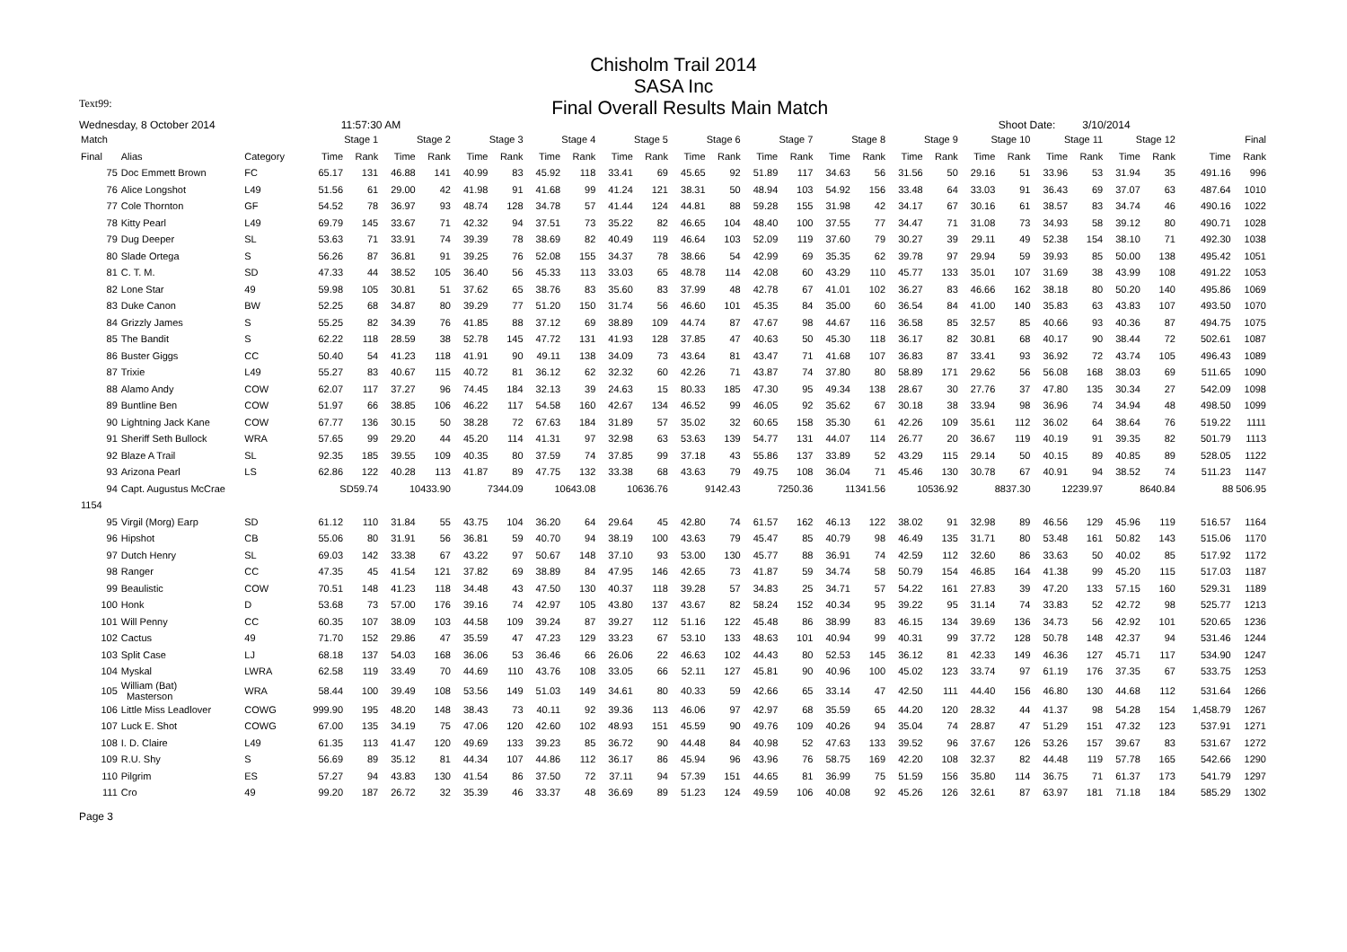Chisholm Trail 2014
SASA Inc
Text99:
Final Overall Results Main Match
Wednesday, 8 October 2014 11:57:30 AM Shoot Date: 3/10/2014
| Match | | | Stage 1 | | Stage 2 | | Stage 3 | | Stage 4 | | Stage 5 | | Stage 6 | | Stage 7 | | Stage 8 | | Stage 9 | | Stage 10 | | Stage 11 | | Stage 12 | | Final | |
| --- | --- | --- | --- | --- | --- | --- | --- | --- | --- | --- | --- | --- | --- | --- | --- | --- | --- | --- | --- | --- | --- | --- | --- | --- | --- | --- | --- | --- |
| Final | Alias | Category | Time | Rank | Time | Rank | Time | Rank | Time | Rank | Time | Rank | Time | Rank | Time | Rank | Time | Rank | Time | Rank | Time | Rank | Time | Rank | Time | Rank | Time | Rank |
| 75 | Doc Emmett Brown | FC | 65.17 | 131 | 46.88 | 141 | 40.99 | 83 | 45.92 | 118 | 33.41 | 69 | 45.65 | 92 | 51.89 | 117 | 34.63 | 56 | 31.56 | 50 | 29.16 | 51 | 33.96 | 53 | 31.94 | 35 | 491.16 | 996 |
| 76 | Alice Longshot | L49 | 51.56 | 61 | 29.00 | 42 | 41.98 | 91 | 41.68 | 99 | 41.24 | 121 | 38.31 | 50 | 48.94 | 103 | 54.92 | 156 | 33.48 | 64 | 33.03 | 91 | 36.43 | 69 | 37.07 | 63 | 487.64 | 1010 |
| 77 | Cole Thornton | GF | 54.52 | 78 | 36.97 | 93 | 48.74 | 128 | 34.78 | 57 | 41.44 | 124 | 44.81 | 88 | 59.28 | 155 | 31.98 | 42 | 34.17 | 67 | 30.16 | 61 | 38.57 | 83 | 34.74 | 46 | 490.16 | 1022 |
| 78 | Kitty Pearl | L49 | 69.79 | 145 | 33.67 | 71 | 42.32 | 94 | 37.51 | 73 | 35.22 | 82 | 46.65 | 104 | 48.40 | 100 | 37.55 | 77 | 34.47 | 71 | 31.08 | 73 | 34.93 | 58 | 39.12 | 80 | 490.71 | 1028 |
| 79 | Dug Deeper | SL | 53.63 | 71 | 33.91 | 74 | 39.39 | 78 | 38.69 | 82 | 40.49 | 119 | 46.64 | 103 | 52.09 | 119 | 37.60 | 79 | 30.27 | 39 | 29.11 | 49 | 52.38 | 154 | 38.10 | 71 | 492.30 | 1038 |
| 80 | Slade Ortega | S | 56.26 | 87 | 36.81 | 91 | 39.25 | 76 | 52.08 | 155 | 34.37 | 78 | 38.66 | 54 | 42.99 | 69 | 35.35 | 62 | 39.78 | 97 | 29.94 | 59 | 39.93 | 85 | 50.00 | 138 | 495.42 | 1051 |
| 81 | C. T. M. | SD | 47.33 | 44 | 38.52 | 105 | 36.40 | 56 | 45.33 | 113 | 33.03 | 65 | 48.78 | 114 | 42.08 | 60 | 43.29 | 110 | 45.77 | 133 | 35.01 | 107 | 31.69 | 38 | 43.99 | 108 | 491.22 | 1053 |
| 82 | Lone Star | 49 | 59.98 | 105 | 30.81 | 51 | 37.62 | 65 | 38.76 | 83 | 35.60 | 83 | 37.99 | 48 | 42.78 | 67 | 41.01 | 102 | 36.27 | 83 | 46.66 | 162 | 38.18 | 80 | 50.20 | 140 | 495.86 | 1069 |
| 83 | Duke Canon | BW | 52.25 | 68 | 34.87 | 80 | 39.29 | 77 | 51.20 | 150 | 31.74 | 56 | 46.60 | 101 | 45.35 | 84 | 35.00 | 60 | 36.54 | 84 | 41.00 | 140 | 35.83 | 63 | 43.83 | 107 | 493.50 | 1070 |
| 84 | Grizzly James | S | 55.25 | 82 | 34.39 | 76 | 41.85 | 88 | 37.12 | 69 | 38.89 | 109 | 44.74 | 87 | 47.67 | 98 | 44.67 | 116 | 36.58 | 85 | 32.57 | 85 | 40.66 | 93 | 40.36 | 87 | 494.75 | 1075 |
| 85 | The Bandit | S | 62.22 | 118 | 28.59 | 38 | 52.78 | 145 | 47.72 | 131 | 41.93 | 128 | 37.85 | 47 | 40.63 | 50 | 45.30 | 118 | 36.17 | 82 | 30.81 | 68 | 40.17 | 90 | 38.44 | 72 | 502.61 | 1087 |
| 86 | Buster Giggs | CC | 50.40 | 54 | 41.23 | 118 | 41.91 | 90 | 49.11 | 138 | 34.09 | 73 | 43.64 | 81 | 43.47 | 71 | 41.68 | 107 | 36.83 | 87 | 33.41 | 93 | 36.92 | 72 | 43.74 | 105 | 496.43 | 1089 |
| 87 | Trixie | L49 | 55.27 | 83 | 40.67 | 115 | 40.72 | 81 | 36.12 | 62 | 32.32 | 60 | 42.26 | 71 | 43.87 | 74 | 37.80 | 80 | 58.89 | 171 | 29.62 | 56 | 56.08 | 168 | 38.03 | 69 | 511.65 | 1090 |
| 88 | Alamo Andy | COW | 62.07 | 117 | 37.27 | 96 | 74.45 | 184 | 32.13 | 39 | 24.63 | 15 | 80.33 | 185 | 47.30 | 95 | 49.34 | 138 | 28.67 | 30 | 27.76 | 37 | 47.80 | 135 | 30.34 | 27 | 542.09 | 1098 |
| 89 | Buntline Ben | COW | 51.97 | 66 | 38.85 | 106 | 46.22 | 117 | 54.58 | 160 | 42.67 | 134 | 46.52 | 99 | 46.05 | 92 | 35.62 | 67 | 30.18 | 38 | 33.94 | 98 | 36.96 | 74 | 34.94 | 48 | 498.50 | 1099 |
| 90 | Lightning Jack Kane | COW | 67.77 | 136 | 30.15 | 50 | 38.28 | 72 | 67.63 | 184 | 31.89 | 57 | 35.02 | 32 | 60.65 | 158 | 35.30 | 61 | 42.26 | 109 | 35.61 | 112 | 36.02 | 64 | 38.64 | 76 | 519.22 | 1111 |
| 91 | Sheriff Seth Bullock | WRA | 57.65 | 99 | 29.20 | 44 | 45.20 | 114 | 41.31 | 97 | 32.98 | 63 | 53.63 | 139 | 54.77 | 131 | 44.07 | 114 | 26.77 | 20 | 36.67 | 119 | 40.19 | 91 | 39.35 | 82 | 501.79 | 1113 |
| 92 | Blaze A Trail | SL | 92.35 | 185 | 39.55 | 109 | 40.35 | 80 | 37.59 | 74 | 37.85 | 99 | 37.18 | 43 | 55.86 | 137 | 33.89 | 52 | 43.29 | 115 | 29.14 | 50 | 40.15 | 89 | 40.85 | 89 | 528.05 | 1122 |
| 93 | Arizona Pearl | LS | 62.86 | 122 | 40.28 | 113 | 41.87 | 89 | 47.75 | 132 | 33.38 | 68 | 43.63 | 79 | 49.75 | 108 | 36.04 | 71 | 45.46 | 130 | 30.78 | 67 | 40.91 | 94 | 38.52 | 74 | 511.23 | 1147 |
| 94 | Capt. Augustus McCrae | | SD59.74 | | 10433.90 | | 7344.09 | | 10643.08 | | 10636.76 | | 9142.43 | | 7250.36 | | 11341.56 | | 10536.92 | | 8837.30 | | 12239.97 | | 8640.84 | | 88 506.95 | |
| 1154 | | | | | | | | | | | | | | | | | | | | | | | | | | | | |
| 95 | Virgil (Morg) Earp | SD | 61.12 | 110 | 31.84 | 55 | 43.75 | 104 | 36.20 | 64 | 29.64 | 45 | 42.80 | 74 | 61.57 | 162 | 46.13 | 122 | 38.02 | 91 | 32.98 | 89 | 46.56 | 129 | 45.96 | 119 | 516.57 | 1164 |
| 96 | Hipshot | CB | 55.06 | 80 | 31.91 | 56 | 36.81 | 59 | 40.70 | 94 | 38.19 | 100 | 43.63 | 79 | 45.47 | 85 | 40.79 | 98 | 46.49 | 135 | 31.71 | 80 | 53.48 | 161 | 50.82 | 143 | 515.06 | 1170 |
| 97 | Dutch Henry | SL | 69.03 | 142 | 33.38 | 67 | 43.22 | 97 | 50.67 | 148 | 37.10 | 93 | 53.00 | 130 | 45.77 | 88 | 36.91 | 74 | 42.59 | 112 | 32.60 | 86 | 33.63 | 50 | 40.02 | 85 | 517.92 | 1172 |
| 98 | Ranger | CC | 47.35 | 45 | 41.54 | 121 | 37.82 | 69 | 38.89 | 84 | 47.95 | 146 | 42.65 | 73 | 41.87 | 59 | 34.74 | 58 | 50.79 | 154 | 46.85 | 164 | 41.38 | 99 | 45.20 | 115 | 517.03 | 1187 |
| 99 | Beaulistic | COW | 70.51 | 148 | 41.23 | 118 | 34.48 | 43 | 47.50 | 130 | 40.37 | 118 | 39.28 | 57 | 34.83 | 25 | 34.71 | 57 | 54.22 | 161 | 27.83 | 39 | 47.20 | 133 | 57.15 | 160 | 529.31 | 1189 |
| 100 | Honk | D | 53.68 | 73 | 57.00 | 176 | 39.16 | 74 | 42.97 | 105 | 43.80 | 137 | 43.67 | 82 | 58.24 | 152 | 40.34 | 95 | 39.22 | 95 | 31.14 | 74 | 33.83 | 52 | 42.72 | 98 | 525.77 | 1213 |
| 101 | Will Penny | CC | 60.35 | 107 | 38.09 | 103 | 44.58 | 109 | 39.24 | 87 | 39.27 | 112 | 51.16 | 122 | 45.48 | 86 | 38.99 | 83 | 46.15 | 134 | 39.69 | 136 | 34.73 | 56 | 42.92 | 101 | 520.65 | 1236 |
| 102 | Cactus | 49 | 71.70 | 152 | 29.86 | 47 | 35.59 | 47 | 47.23 | 129 | 33.23 | 67 | 53.10 | 133 | 48.63 | 101 | 40.94 | 99 | 40.31 | 99 | 37.72 | 128 | 50.78 | 148 | 42.37 | 94 | 531.46 | 1244 |
| 103 | Split Case | LJ | 68.18 | 137 | 54.03 | 168 | 36.06 | 53 | 36.46 | 66 | 26.06 | 22 | 46.63 | 102 | 44.43 | 80 | 52.53 | 145 | 36.12 | 81 | 42.33 | 149 | 46.36 | 127 | 45.71 | 117 | 534.90 | 1247 |
| 104 | Myskal | LWRA | 62.58 | 119 | 33.49 | 70 | 44.69 | 110 | 43.76 | 108 | 33.05 | 66 | 52.11 | 127 | 45.81 | 90 | 40.96 | 100 | 45.02 | 123 | 33.74 | 97 | 61.19 | 176 | 37.35 | 67 | 533.75 | 1253 |
| 105 | William (Bat) Masterson | WRA | 58.44 | 100 | 39.49 | 108 | 53.56 | 149 | 51.03 | 149 | 34.61 | 80 | 40.33 | 59 | 42.66 | 65 | 33.14 | 47 | 42.50 | 111 | 44.40 | 156 | 46.80 | 130 | 44.68 | 112 | 531.64 | 1266 |
| 106 | Little Miss Leadlover | COWG | 999.90 | 195 | 48.20 | 148 | 38.43 | 73 | 40.11 | 92 | 39.36 | 113 | 46.06 | 97 | 42.97 | 68 | 35.59 | 65 | 44.20 | 120 | 28.32 | 44 | 41.37 | 98 | 54.28 | 154 | 1,458.79 | 1267 |
| 107 | Luck E. Shot | COWG | 67.00 | 135 | 34.19 | 75 | 47.06 | 120 | 42.60 | 102 | 48.93 | 151 | 45.59 | 90 | 49.76 | 109 | 40.26 | 94 | 35.04 | 74 | 28.87 | 47 | 51.29 | 151 | 47.32 | 123 | 537.91 | 1271 |
| 108 | I. D. Claire | L49 | 61.35 | 113 | 41.47 | 120 | 49.69 | 133 | 39.23 | 85 | 36.72 | 90 | 44.48 | 84 | 40.98 | 52 | 47.63 | 133 | 39.52 | 96 | 37.67 | 126 | 53.26 | 157 | 39.67 | 83 | 531.67 | 1272 |
| 109 | R.U. Shy | S | 56.69 | 89 | 35.12 | 81 | 44.34 | 107 | 44.86 | 112 | 36.17 | 86 | 45.94 | 96 | 43.96 | 76 | 58.75 | 169 | 42.20 | 108 | 32.37 | 82 | 44.48 | 119 | 57.78 | 165 | 542.66 | 1290 |
| 110 | Pilgrim | ES | 57.27 | 94 | 43.83 | 130 | 41.54 | 86 | 37.50 | 72 | 37.11 | 94 | 57.39 | 151 | 44.65 | 81 | 36.99 | 75 | 51.59 | 156 | 35.80 | 114 | 36.75 | 71 | 61.37 | 173 | 541.79 | 1297 |
| 111 | Cro | 49 | 99.20 | 187 | 26.72 | 32 | 35.39 | 46 | 33.37 | 48 | 36.69 | 89 | 51.23 | 124 | 49.59 | 106 | 40.08 | 92 | 45.26 | 126 | 32.61 | 87 | 63.97 | 181 | 71.18 | 184 | 585.29 | 1302 |
Page 3